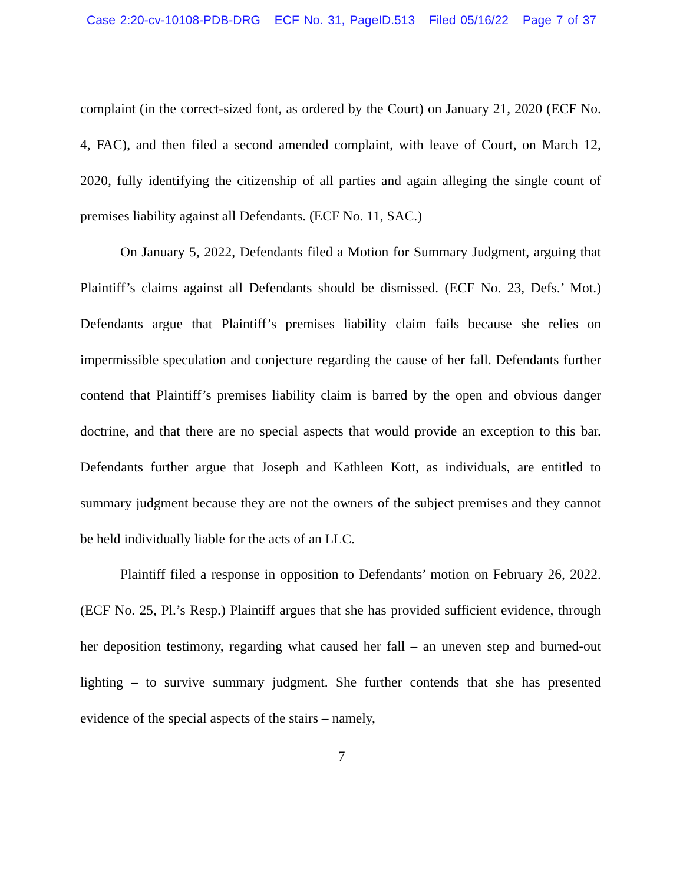Case 2:20-cv-10108-PDB-DRG ECF No. 31, PageID.513 Filed 05/16/22 Page 7 of 37
complaint (in the correct-sized font, as ordered by the Court) on January 21, 2020 (ECF No. 4, FAC), and then filed a second amended complaint, with leave of Court, on March 12, 2020, fully identifying the citizenship of all parties and again alleging the single count of premises liability against all Defendants. (ECF No. 11, SAC.)
On January 5, 2022, Defendants filed a Motion for Summary Judgment, arguing that Plaintiff’s claims against all Defendants should be dismissed. (ECF No. 23, Defs.’ Mot.) Defendants argue that Plaintiff’s premises liability claim fails because she relies on impermissible speculation and conjecture regarding the cause of her fall. Defendants further contend that Plaintiff’s premises liability claim is barred by the open and obvious danger doctrine, and that there are no special aspects that would provide an exception to this bar. Defendants further argue that Joseph and Kathleen Kott, as individuals, are entitled to summary judgment because they are not the owners of the subject premises and they cannot be held individually liable for the acts of an LLC.
Plaintiff filed a response in opposition to Defendants’ motion on February 26, 2022. (ECF No. 25, Pl.’s Resp.) Plaintiff argues that she has provided sufficient evidence, through her deposition testimony, regarding what caused her fall – an uneven step and burned-out lighting – to survive summary judgment. She further contends that she has presented evidence of the special aspects of the stairs – namely,
7